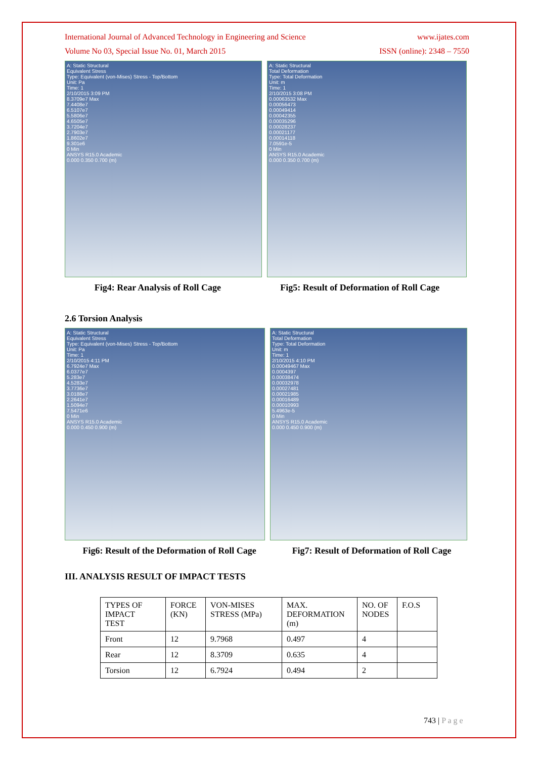International Journal of Advanced Technology in Engineering and Science www.ijates.com
Volume No 03, Special Issue No. 01, March 2015 ISSN (online): 2348 – 7550
A: Static Structural
Equivalent Stress
Type: Equivalent (von-Mises) Stress - Top/Bottom
Unit: Pa
Time: 1
2/10/2015 3:09 PM
8.3709e7 Max
7.4408e7
6.5107e7
5.5806e7
4.6505e7
3.7204e7
2.7903e7
1.8602e7
9.301e6
0 Min
ANSYS R15.0 Academic
0.000 0.350 0.700 (m)
A: Static Structural
Total Deformation
Type: Total Deformation
Unit: m
Time: 1
2/10/2015 3:08 PM
0.00063532 Max
0.00056473
0.00049414
0.00042355
0.00035296
0.00028237
0.00021177
0.00014118
7.0591e-5
0 Min
ANSYS R15.0 Academic
0.000 0.350 0.700 (m)
Fig4: Rear Analysis of Roll Cage Fig5: Result of Deformation of Roll Cage
2.6 Torsion Analysis
A: Static Structural
Equivalent Stress
Type: Equivalent (von-Mises) Stress - Top/Bottom
Unit: Pa
Time: 1
2/10/2015 4:11 PM
6.7924e7 Max
6.0377e7
5.283e7
4.5283e7
3.7736e7
3.0188e7
2.2641e7
1.5094e7
7.5471e6
0 Min
ANSYS R15.0 Academic
0.000 0.450 0.900 (m)
A: Static Structural
Total Deformation
Type: Total Deformation
Unit: m
Time: 1
2/10/2015 4:10 PM
0.00049467 Max
0.0004397
0.00038474
0.00032978
0.00027481
0.00021985
0.00016489
0.00010993
5.4963e-5
0 Min
ANSYS R15.0 Academic
0.000 0.450 0.900 (m)
Fig6: Result of the Deformation of Roll Cage Fig7: Result of Deformation of Roll Cage
III. ANALYSIS RESULT OF IMPACT TESTS
| TYPES OF IMPACT TEST | FORCE (KN) | VON-MISES STRESS (MPa) | MAX. DEFORMATION (m) | NO. OF NODES | F.O.S |
| Front | 12 | 9.7968 | 0.497 | 4 | |
| Rear | 12 | 8.3709 | 0.635 | 4 | |
| Torsion | 12 | 6.7924 | 0.494 | 2 | |
743 | P a g e